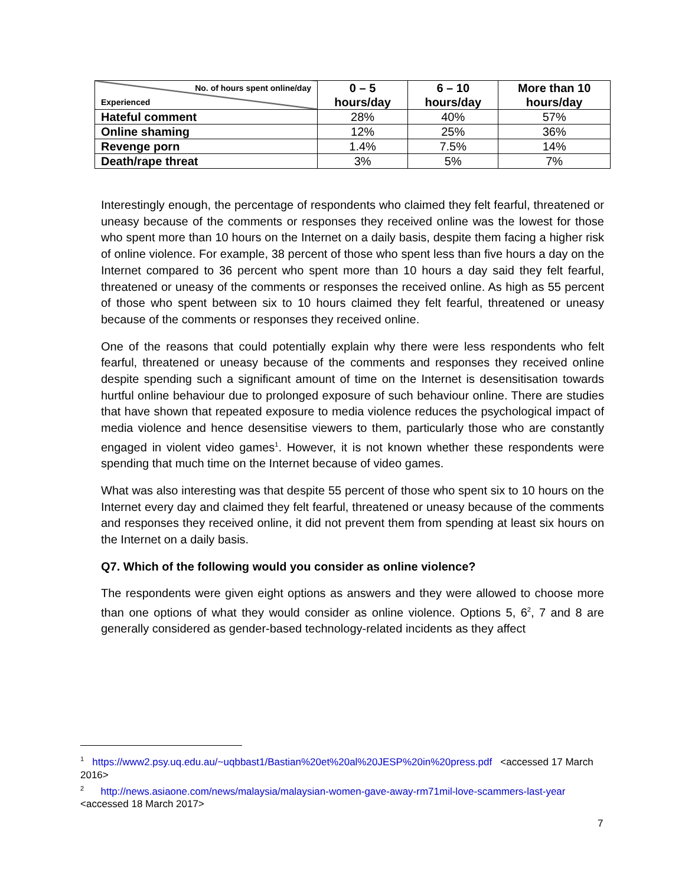| No. of hours spent online/day Experienced | 0 – 5 hours/day | 6 – 10 hours/day | More than 10 hours/day |
| --- | --- | --- | --- |
| Hateful comment | 28% | 40% | 57% |
| Online shaming | 12% | 25% | 36% |
| Revenge porn | 1.4% | 7.5% | 14% |
| Death/rape threat | 3% | 5% | 7% |
Interestingly enough, the percentage of respondents who claimed they felt fearful, threatened or uneasy because of the comments or responses they received online was the lowest for those who spent more than 10 hours on the Internet on a daily basis, despite them facing a higher risk of online violence. For example, 38 percent of those who spent less than five hours a day on the Internet compared to 36 percent who spent more than 10 hours a day said they felt fearful, threatened or uneasy of the comments or responses the received online. As high as 55 percent of those who spent between six to 10 hours claimed they felt fearful, threatened or uneasy because of the comments or responses they received online.
One of the reasons that could potentially explain why there were less respondents who felt fearful, threatened or uneasy because of the comments and responses they received online despite spending such a significant amount of time on the Internet is desensitisation towards hurtful online behaviour due to prolonged exposure of such behaviour online. There are studies that have shown that repeated exposure to media violence reduces the psychological impact of media violence and hence desensitise viewers to them, particularly those who are constantly engaged in violent video games<sup>1</sup>. However, it is not known whether these respondents were spending that much time on the Internet because of video games.
What was also interesting was that despite 55 percent of those who spent six to 10 hours on the Internet every day and claimed they felt fearful, threatened or uneasy because of the comments and responses they received online, it did not prevent them from spending at least six hours on the Internet on a daily basis.
Q7. Which of the following would you consider as online violence?
The respondents were given eight options as answers and they were allowed to choose more than one options of what they would consider as online violence. Options 5, 6<sup>2</sup>, 7 and 8 are generally considered as gender-based technology-related incidents as they affect
<sup>1</sup> https://www2.psy.uq.edu.au/~uqbbast1/Bastian%20et%20al%20JESP%20in%20press.pdf <accessed 17 March 2016>
<sup>2</sup> http://news.asiaone.com/news/malaysia/malaysian-women-gave-away-rm71mil-love-scammers-last-year <accessed 18 March 2017>
7